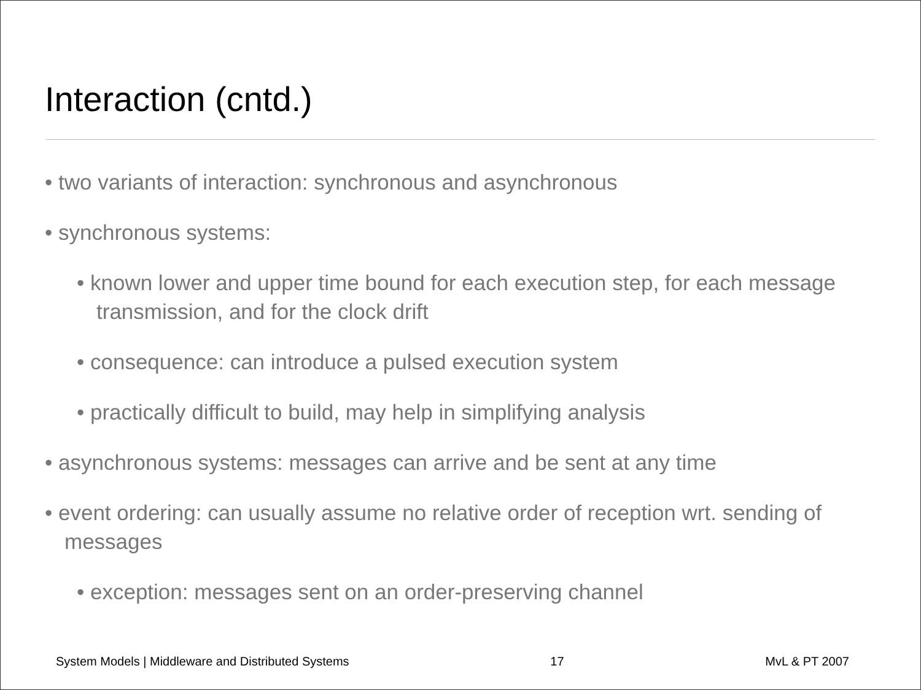Interaction (cntd.)
• two variants of interaction: synchronous and asynchronous
• synchronous systems:
• known lower and upper time bound for each execution step, for each message transmission, and for the clock drift
• consequence: can introduce a pulsed execution system
• practically difficult to build, may help in simplifying analysis
• asynchronous systems: messages can arrive and be sent at any time
• event ordering: can usually assume no relative order of reception wrt. sending of messages
• exception: messages sent on an order-preserving channel
System Models | Middleware and Distributed Systems 17 MvL & PT 2007